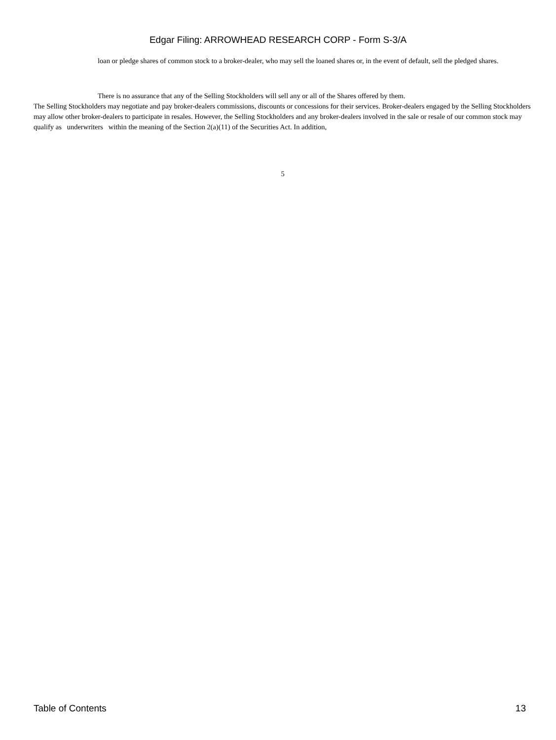Edgar Filing: ARROWHEAD RESEARCH CORP - Form S-3/A
loan or pledge shares of common stock to a broker-dealer, who may sell the loaned shares or, in the event of default, sell the pledged shares.
There is no assurance that any of the Selling Stockholders will sell any or all of the Shares offered by them.
The Selling Stockholders may negotiate and pay broker-dealers commissions, discounts or concessions for their services. Broker-dealers engaged by the Selling Stockholders may allow other broker-dealers to participate in resales. However, the Selling Stockholders and any broker-dealers involved in the sale or resale of our common stock may qualify as underwriters within the meaning of the Section 2(a)(11) of the Securities Act. In addition,
5
Table of Contents 13